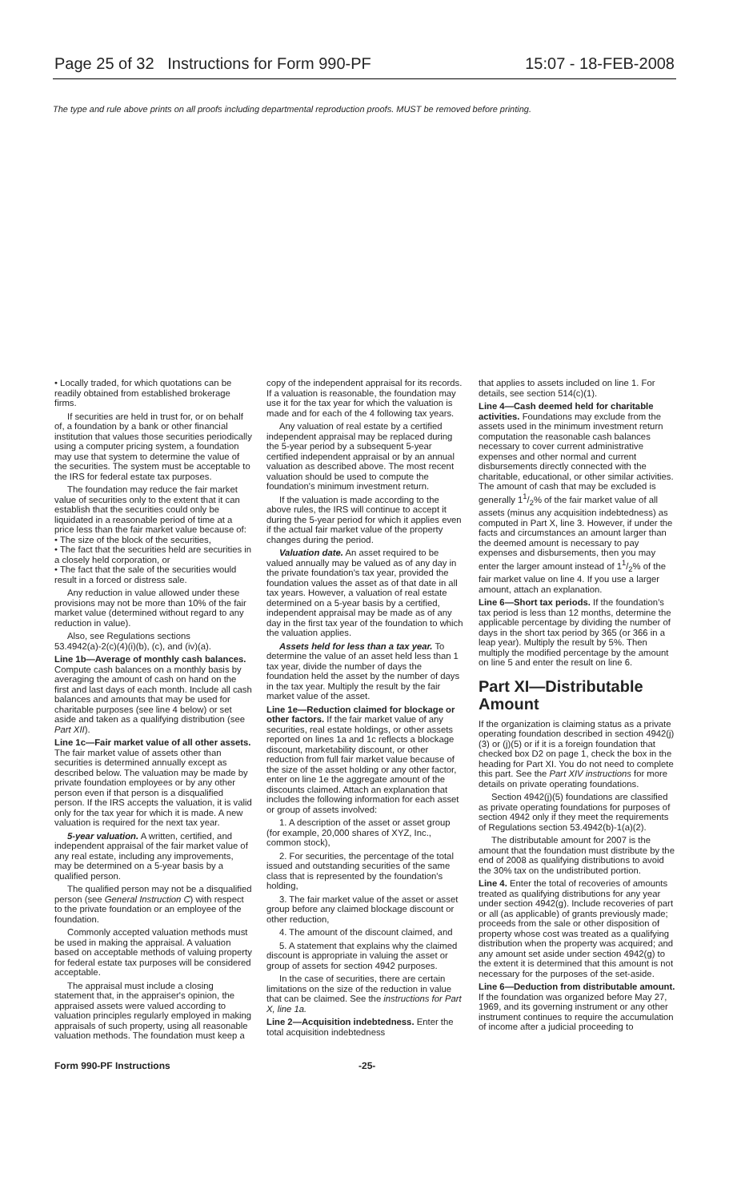Page 25 of 32 Instructions for Form 990-PF 15:07 - 18-FEB-2008
The type and rule above prints on all proofs including departmental reproduction proofs. MUST be removed before printing.
• Locally traded, for which quotations can be readily obtained from established brokerage firms.
If securities are held in trust for, or on behalf of, a foundation by a bank or other financial institution that values those securities periodically using a computer pricing system, a foundation may use that system to determine the value of the securities. The system must be acceptable to the IRS for federal estate tax purposes.
The foundation may reduce the fair market value of securities only to the extent that it can establish that the securities could only be liquidated in a reasonable period of time at a price less than the fair market value because of:
• The size of the block of the securities,
• The fact that the securities held are securities in a closely held corporation, or
• The fact that the sale of the securities would result in a forced or distress sale.
Any reduction in value allowed under these provisions may not be more than 10% of the fair market value (determined without regard to any reduction in value).
Also, see Regulations sections 53.4942(a)-2(c)(4)(i)(b), (c), and (iv)(a).
Line 1b—Average of monthly cash balances. Compute cash balances on a monthly basis by averaging the amount of cash on hand on the first and last days of each month. Include all cash balances and amounts that may be used for charitable purposes (see line 4 below) or set aside and taken as a qualifying distribution (see Part XII).
Line 1c—Fair market value of all other assets. The fair market value of assets other than securities is determined annually except as described below. The valuation may be made by private foundation employees or by any other person even if that person is a disqualified person. If the IRS accepts the valuation, it is valid only for the tax year for which it is made. A new valuation is required for the next tax year.
5-year valuation. A written, certified, and independent appraisal of the fair market value of any real estate, including any improvements, may be determined on a 5-year basis by a qualified person.
The qualified person may not be a disqualified person (see General Instruction C) with respect to the private foundation or an employee of the foundation.
Commonly accepted valuation methods must be used in making the appraisal. A valuation based on acceptable methods of valuing property for federal estate tax purposes will be considered acceptable.
The appraisal must include a closing statement that, in the appraiser's opinion, the appraised assets were valued according to valuation principles regularly employed in making appraisals of such property, using all reasonable valuation methods. The foundation must keep a
copy of the independent appraisal for its records. If a valuation is reasonable, the foundation may use it for the tax year for which the valuation is made and for each of the 4 following tax years.
Any valuation of real estate by a certified independent appraisal may be replaced during the 5-year period by a subsequent 5-year certified independent appraisal or by an annual valuation as described above. The most recent valuation should be used to compute the foundation's minimum investment return.
If the valuation is made according to the above rules, the IRS will continue to accept it during the 5-year period for which it applies even if the actual fair market value of the property changes during the period.
Valuation date. An asset required to be valued annually may be valued as of any day in the private foundation's tax year, provided the foundation values the asset as of that date in all tax years. However, a valuation of real estate determined on a 5-year basis by a certified, independent appraisal may be made as of any day in the first tax year of the foundation to which the valuation applies.
Assets held for less than a tax year. To determine the value of an asset held less than 1 tax year, divide the number of days the foundation held the asset by the number of days in the tax year. Multiply the result by the fair market value of the asset.
Line 1e—Reduction claimed for blockage or other factors. If the fair market value of any securities, real estate holdings, or other assets reported on lines 1a and 1c reflects a blockage discount, marketability discount, or other reduction from full fair market value because of the size of the asset holding or any other factor, enter on line 1e the aggregate amount of the discounts claimed. Attach an explanation that includes the following information for each asset or group of assets involved:
1. A description of the asset or asset group (for example, 20,000 shares of XYZ, Inc., common stock),
2. For securities, the percentage of the total issued and outstanding securities of the same class that is represented by the foundation's holding,
3. The fair market value of the asset or asset group before any claimed blockage discount or other reduction,
4. The amount of the discount claimed, and
5. A statement that explains why the claimed discount is appropriate in valuing the asset or group of assets for section 4942 purposes.
In the case of securities, there are certain limitations on the size of the reduction in value that can be claimed. See the instructions for Part X, line 1a.
Line 2—Acquisition indebtedness. Enter the total acquisition indebtedness
that applies to assets included on line 1. For details, see section 514(c)(1).
Line 4—Cash deemed held for charitable activities. Foundations may exclude from the assets used in the minimum investment return computation the reasonable cash balances necessary to cover current administrative expenses and other normal and current disbursements directly connected with the charitable, educational, or other similar activities. The amount of cash that may be excluded is generally 11/2% of the fair market value of all assets (minus any acquisition indebtedness) as computed in Part X, line 3. However, if under the facts and circumstances an amount larger than the deemed amount is necessary to pay expenses and disbursements, then you may enter the larger amount instead of 11/2% of the fair market value on line 4. If you use a larger amount, attach an explanation.
Line 6—Short tax periods. If the foundation's tax period is less than 12 months, determine the applicable percentage by dividing the number of days in the short tax period by 365 (or 366 in a leap year). Multiply the result by 5%. Then multiply the modified percentage by the amount on line 5 and enter the result on line 6.
Part XI—Distributable Amount
If the organization is claiming status as a private operating foundation described in section 4942(j)(3) or (j)(5) or if it is a foreign foundation that checked box D2 on page 1, check the box in the heading for Part XI. You do not need to complete this part. See the Part XIV instructions for more details on private operating foundations.
Section 4942(j)(5) foundations are classified as private operating foundations for purposes of section 4942 only if they meet the requirements of Regulations section 53.4942(b)-1(a)(2).
The distributable amount for 2007 is the amount that the foundation must distribute by the end of 2008 as qualifying distributions to avoid the 30% tax on the undistributed portion.
Line 4. Enter the total of recoveries of amounts treated as qualifying distributions for any year under section 4942(g). Include recoveries of part or all (as applicable) of grants previously made; proceeds from the sale or other disposition of property whose cost was treated as a qualifying distribution when the property was acquired; and any amount set aside under section 4942(g) to the extent it is determined that this amount is not necessary for the purposes of the set-aside.
Line 6—Deduction from distributable amount. If the foundation was organized before May 27, 1969, and its governing instrument or any other instrument continues to require the accumulation of income after a judicial proceeding to
Form 990-PF Instructions -25-